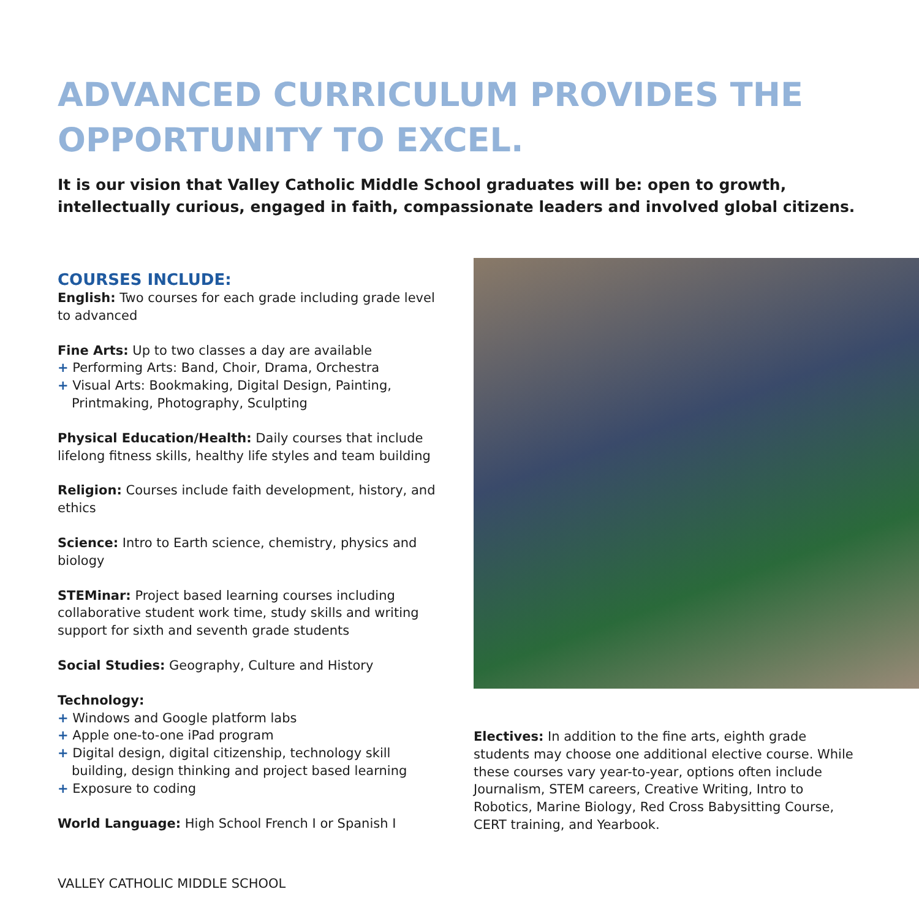ADVANCED CURRICULUM PROVIDES THE OPPORTUNITY TO EXCEL.
It is our vision that Valley Catholic Middle School graduates will be: open to growth, intellectually curious, engaged in faith, compassionate leaders and involved global citizens.
COURSES INCLUDE:
English: Two courses for each grade including grade level to advanced
Fine Arts: Up to two classes a day are available
+ Performing Arts: Band, Choir, Drama, Orchestra
+ Visual Arts: Bookmaking, Digital Design, Painting, Printmaking, Photography, Sculpting
Physical Education/Health: Daily courses that include lifelong fitness skills, healthy life styles and team building
Religion: Courses include faith development, history, and ethics
Science: Intro to Earth science, chemistry, physics and biology
STEMinar: Project based learning courses including collaborative student work time, study skills and writing support for sixth and seventh grade students
Social Studies: Geography, Culture and History
Technology:
+ Windows and Google platform labs
+ Apple one-to-one iPad program
+ Digital design, digital citizenship, technology skill building, design thinking and project based learning
+ Exposure to coding
World Language: High School French I or Spanish I
Electives: In addition to the fine arts, eighth grade students may choose one additional elective course. While these courses vary year-to-year, options often include Journalism, STEM careers, Creative Writing, Intro to Robotics, Marine Biology, Red Cross Babysitting Course, CERT training, and Yearbook.
VALLEY CATHOLIC MIDDLE SCHOOL